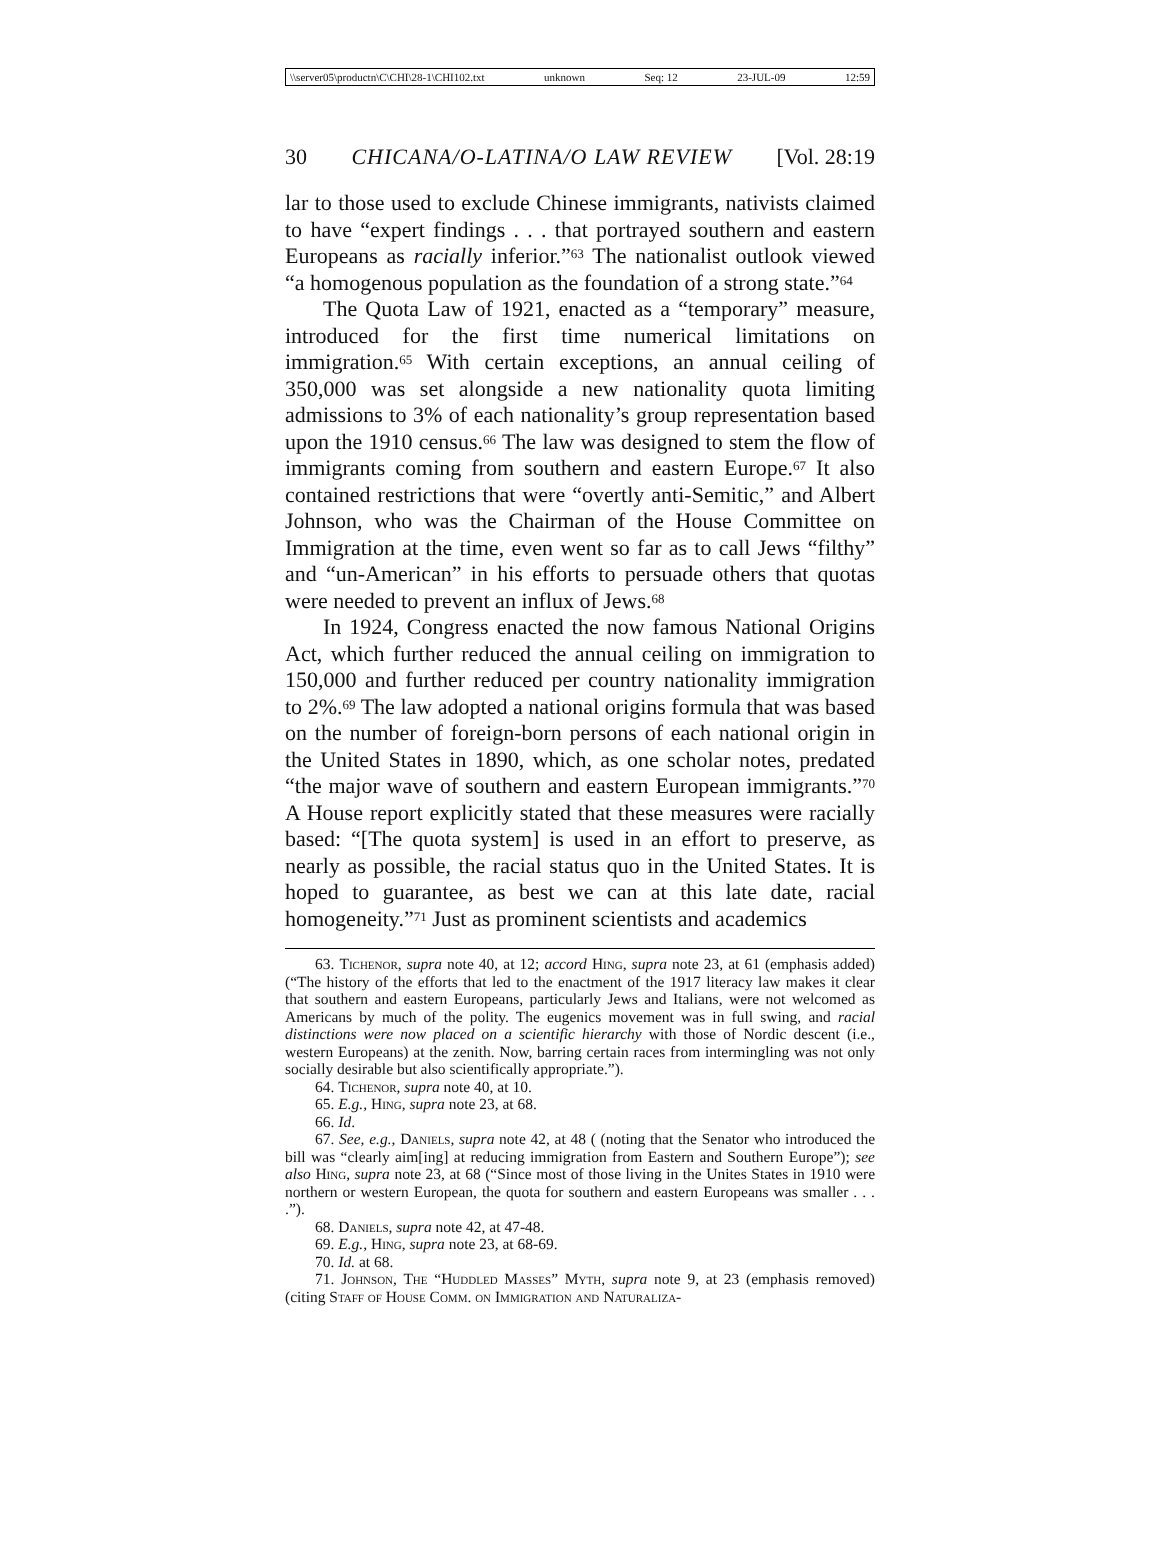\\server05\productn\C\CHI\28-1\CHI102.txt unknown Seq: 12 23-JUL-09 12:59
30 CHICANA/O-LATINA/O LAW REVIEW [Vol. 28:19
lar to those used to exclude Chinese immigrants, nativists claimed to have “expert findings . . . that portrayed southern and eastern Europeans as racially inferior.”<sup>63</sup> The nationalist outlook viewed “a homogenous population as the foundation of a strong state.”<sup>64</sup>
The Quota Law of 1921, enacted as a “temporary” measure, introduced for the first time numerical limitations on immigration.<sup>65</sup> With certain exceptions, an annual ceiling of 350,000 was set alongside a new nationality quota limiting admissions to 3% of each nationality’s group representation based upon the 1910 census.<sup>66</sup> The law was designed to stem the flow of immigrants coming from southern and eastern Europe.<sup>67</sup> It also contained restrictions that were “overtly anti-Semitic,” and Albert Johnson, who was the Chairman of the House Committee on Immigration at the time, even went so far as to call Jews “filthy” and “un-American” in his efforts to persuade others that quotas were needed to prevent an influx of Jews.<sup>68</sup>
In 1924, Congress enacted the now famous National Origins Act, which further reduced the annual ceiling on immigration to 150,000 and further reduced per country nationality immigration to 2%.<sup>69</sup> The law adopted a national origins formula that was based on the number of foreign-born persons of each national origin in the United States in 1890, which, as one scholar notes, predated “the major wave of southern and eastern European immigrants.”<sup>70</sup> A House report explicitly stated that these measures were racially based: “[The quota system] is used in an effort to preserve, as nearly as possible, the racial status quo in the United States. It is hoped to guarantee, as best we can at this late date, racial homogeneity.”<sup>71</sup> Just as prominent scientists and academics
63. Tichenor, supra note 40, at 12; accord Hing, supra note 23, at 61 (emphasis added) (“The history of the efforts that led to the enactment of the 1917 literacy law makes it clear that southern and eastern Europeans, particularly Jews and Italians, were not welcomed as Americans by much of the polity. The eugenics movement was in full swing, and racial distinctions were now placed on a scientific hierarchy with those of Nordic descent (i.e., western Europeans) at the zenith. Now, barring certain races from intermingling was not only socially desirable but also scientifically appropriate.”).
64. Tichenor, supra note 40, at 10.
65. E.g., Hing, supra note 23, at 68.
66. Id.
67. See, e.g., Daniels, supra note 42, at 48 ( (noting that the Senator who introduced the bill was “clearly aim[ing] at reducing immigration from Eastern and Southern Europe”); see also Hing, supra note 23, at 68 (“Since most of those living in the Unites States in 1910 were northern or western European, the quota for southern and eastern Europeans was smaller . . . .”).
68. Daniels, supra note 42, at 47-48.
69. E.g., Hing, supra note 23, at 68-69.
70. Id. at 68.
71. Johnson, The “Huddled Masses” Myth, supra note 9, at 23 (emphasis removed) (citing Staff of House Comm. on Immigration and Naturaliza-